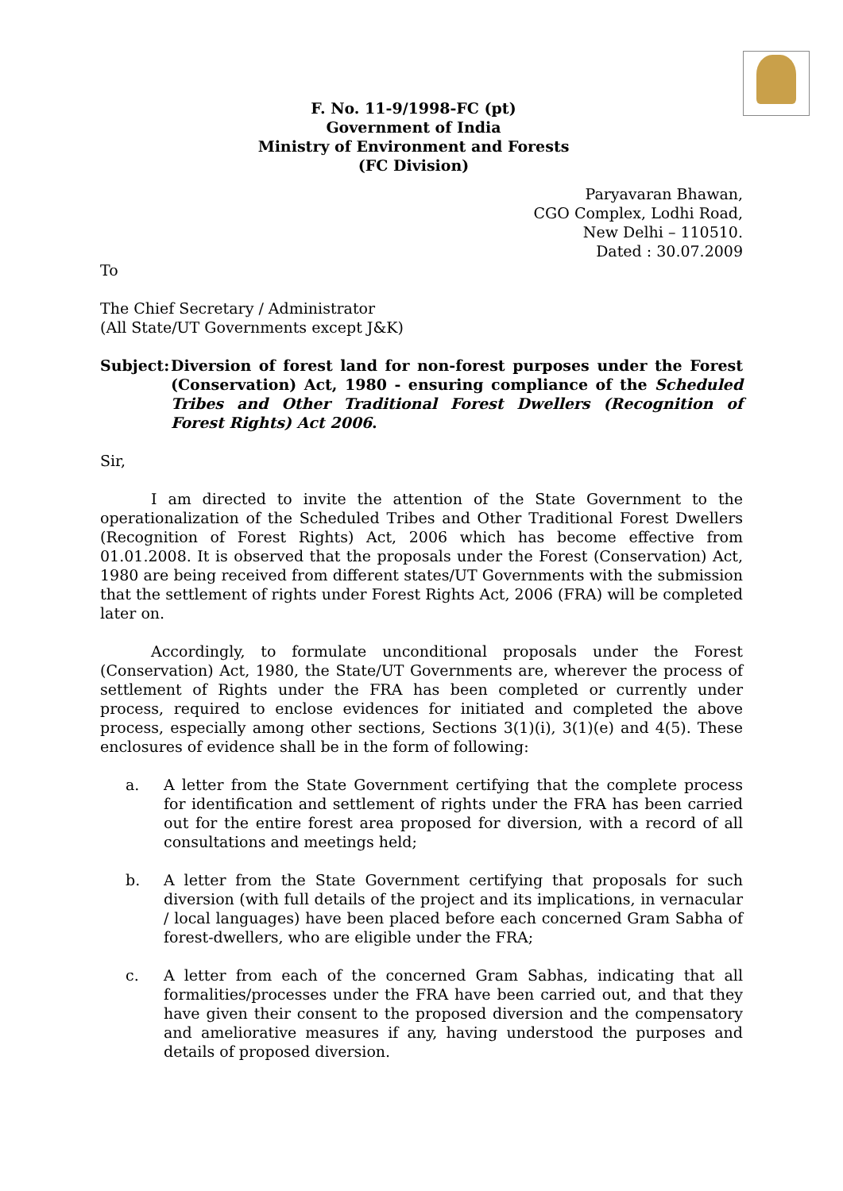F. No. 11-9/1998-FC (pt)
Government of India
Ministry of Environment and Forests
(FC Division)
Paryavaran Bhawan,
CGO Complex, Lodhi Road,
New Delhi – 110510.
Dated : 30.07.2009
To
The Chief Secretary / Administrator
(All State/UT Governments except J&K)
Subject: Diversion of forest land for non-forest purposes under the Forest (Conservation) Act, 1980 - ensuring compliance of the Scheduled Tribes and Other Traditional Forest Dwellers (Recognition of Forest Rights) Act 2006.
Sir,
I am directed to invite the attention of the State Government to the operationalization of the Scheduled Tribes and Other Traditional Forest Dwellers (Recognition of Forest Rights) Act, 2006 which has become effective from 01.01.2008. It is observed that the proposals under the Forest (Conservation) Act, 1980 are being received from different states/UT Governments with the submission that the settlement of rights under Forest Rights Act, 2006 (FRA) will be completed later on.
Accordingly, to formulate unconditional proposals under the Forest (Conservation) Act, 1980, the State/UT Governments are, wherever the process of settlement of Rights under the FRA has been completed or currently under process, required to enclose evidences for initiated and completed the above process, especially among other sections, Sections 3(1)(i), 3(1)(e) and 4(5). These enclosures of evidence shall be in the form of following:
a. A letter from the State Government certifying that the complete process for identification and settlement of rights under the FRA has been carried out for the entire forest area proposed for diversion, with a record of all consultations and meetings held;
b. A letter from the State Government certifying that proposals for such diversion (with full details of the project and its implications, in vernacular / local languages) have been placed before each concerned Gram Sabha of forest-dwellers, who are eligible under the FRA;
c. A letter from each of the concerned Gram Sabhas, indicating that all formalities/processes under the FRA have been carried out, and that they have given their consent to the proposed diversion and the compensatory and ameliorative measures if any, having understood the purposes and details of proposed diversion.